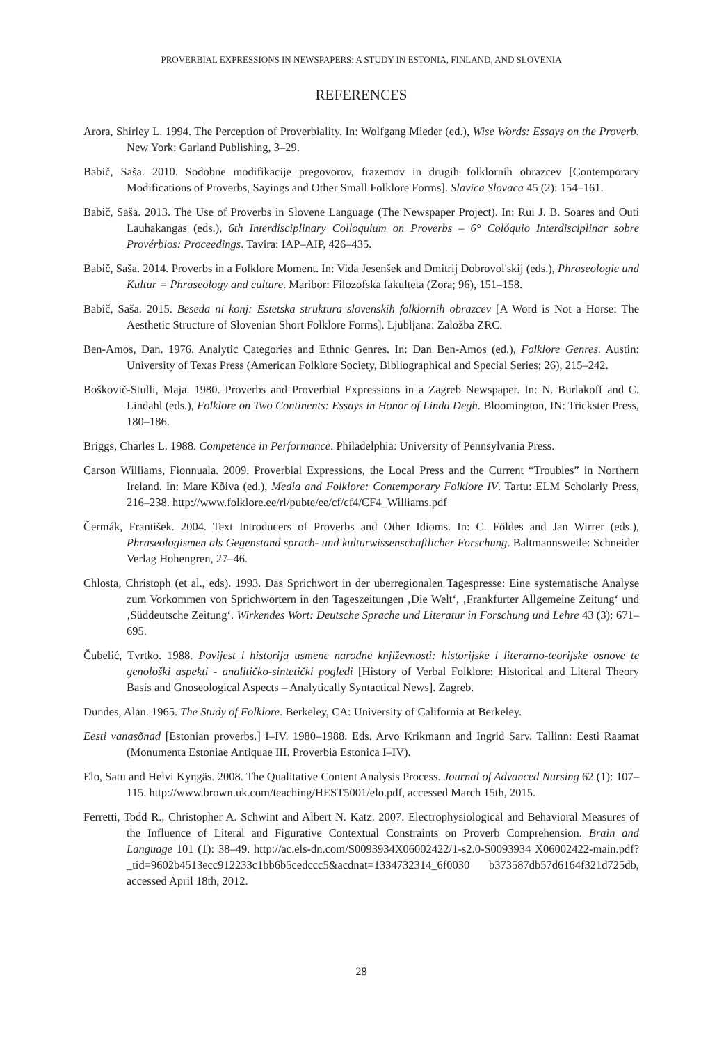PROVERBIAL EXPRESSIONS IN NEWSPAPERS: A STUDY IN ESTONIA, FINLAND, AND SLOVENIA
REFERENCES
Arora, Shirley L. 1994. The Perception of Proverbiality. In: Wolfgang Mieder (ed.), Wise Words: Essays on the Proverb. New York: Garland Publishing, 3–29.
Babič, Saša. 2010. Sodobne modifikacije pregovorov, frazemov in drugih folklornih obrazcev [Contemporary Modifications of Proverbs, Sayings and Other Small Folklore Forms]. Slavica Slovaca 45 (2): 154–161.
Babič, Saša. 2013. The Use of Proverbs in Slovene Language (The Newspaper Project). In: Rui J. B. Soares and Outi Lauhakangas (eds.), 6th Interdisciplinary Colloquium on Proverbs – 6° Colóquio Interdisciplinar sobre Provérbios: Proceedings. Tavira: IAP–AIP, 426–435.
Babič, Saša. 2014. Proverbs in a Folklore Moment. In: Vida Jesenšek and Dmitrij Dobrovol'skij (eds.), Phraseologie und Kultur = Phraseology and culture. Maribor: Filozofska fakulteta (Zora; 96), 151–158.
Babič, Saša. 2015. Beseda ni konj: Estetska struktura slovenskih folklornih obrazcev [A Word is Not a Horse: The Aesthetic Structure of Slovenian Short Folklore Forms]. Ljubljana: Založba ZRC.
Ben-Amos, Dan. 1976. Analytic Categories and Ethnic Genres. In: Dan Ben-Amos (ed.), Folklore Genres. Austin: University of Texas Press (American Folklore Society, Bibliographical and Special Series; 26), 215–242.
Boškovič-Stulli, Maja. 1980. Proverbs and Proverbial Expressions in a Zagreb Newspaper. In: N. Burlakoff and C. Lindahl (eds.), Folklore on Two Continents: Essays in Honor of Linda Degh. Bloomington, IN: Trickster Press, 180–186.
Briggs, Charles L. 1988. Competence in Performance. Philadelphia: University of Pennsylvania Press.
Carson Williams, Fionnuala. 2009. Proverbial Expressions, the Local Press and the Current “Troubles” in Northern Ireland. In: Mare Kõiva (ed.), Media and Folklore: Contemporary Folklore IV. Tartu: ELM Scholarly Press, 216–238. http://www.folklore.ee/rl/pubte/ee/cf/cf4/CF4_Williams.pdf
Čermák, František. 2004. Text Introducers of Proverbs and Other Idioms. In: C. Földes and Jan Wirrer (eds.), Phraseologismen als Gegenstand sprach- und kulturwissenschaftlicher Forschung. Baltmannsweile: Schneider Verlag Hohengren, 27–46.
Chlosta, Christoph (et al., eds). 1993. Das Sprichwort in der überregionalen Tagespresse: Eine systematische Analyse zum Vorkommen von Sprichwörtern in den Tageszeitungen ‚Die Welt‘, ‚Frankfurter Allgemeine Zeitung‘ und ‚Süddeutsche Zeitung‘. Wirkendes Wort: Deutsche Sprache und Literatur in Forschung und Lehre 43 (3): 671–695.
Čubelić, Tvrtko. 1988. Povijest i historija usmene narodne književnosti: historijske i literarno-teorijske osnove te genološki aspekti - analitičko-sintetički pogledi [History of Verbal Folklore: Historical and Literal Theory Basis and Gnoseological Aspects – Analytically Syntactical News]. Zagreb.
Dundes, Alan. 1965. The Study of Folklore. Berkeley, CA: University of California at Berkeley.
Eesti vanasõnad [Estonian proverbs.] I–IV. 1980–1988. Eds. Arvo Krikmann and Ingrid Sarv. Tallinn: Eesti Raamat (Monumenta Estoniae Antiquae III. Proverbia Estonica I–IV).
Elo, Satu and Helvi Kyngäs. 2008. The Qualitative Content Analysis Process. Journal of Advanced Nursing 62 (1): 107–115. http://www.brown.uk.com/teaching/HEST5001/elo.pdf, accessed March 15th, 2015.
Ferretti, Todd R., Christopher A. Schwint and Albert N. Katz. 2007. Electrophysiological and Behavioral Measures of the Influence of Literal and Figurative Contextual Constraints on Proverb Comprehension. Brain and Language 101 (1): 38–49. http://ac.els-dn.com/S0093934X06002422/1-s2.0-S0093934 X06002422-main.pdf?_tid=9602b4513ecc912233c1bb6b5cedccc5&acdnat=1334732314_6f0030 b373587db57d6164f321d725db, accessed April 18th, 2012.
28